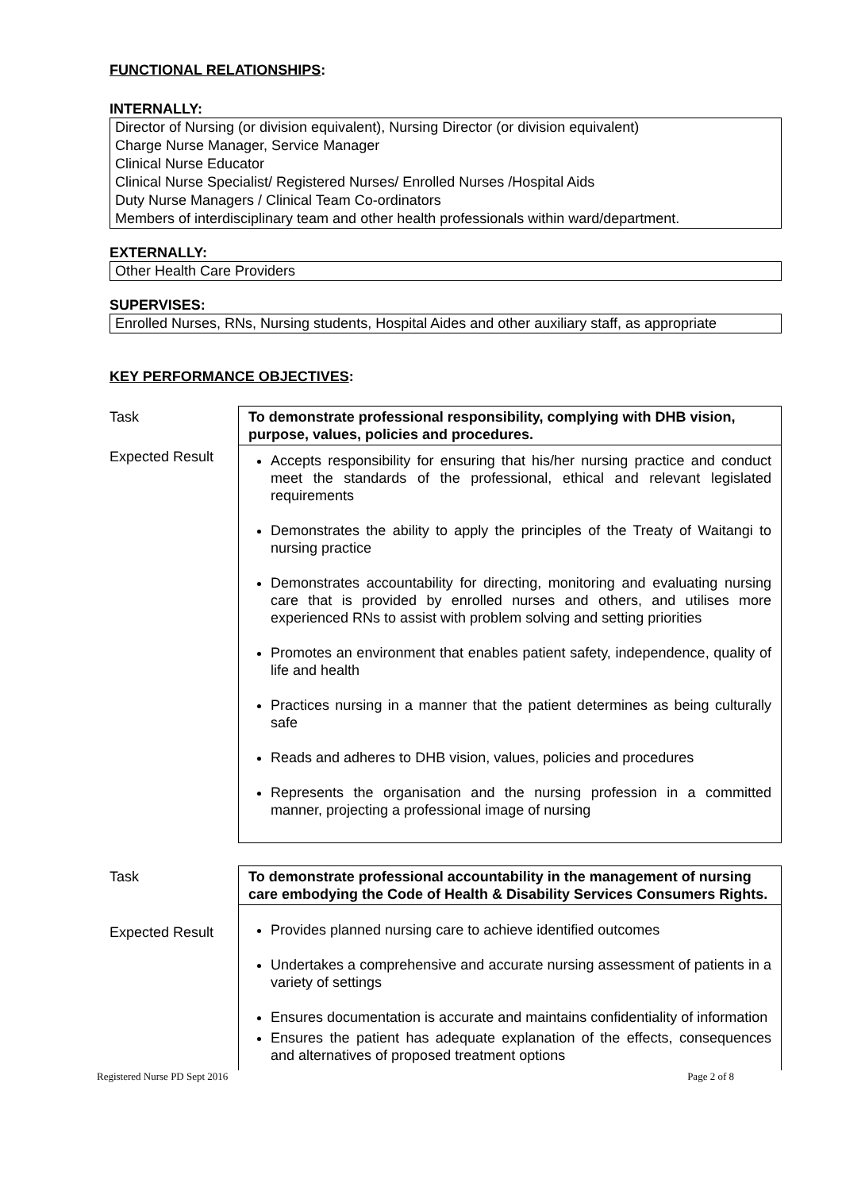FUNCTIONAL RELATIONSHIPS:
INTERNALLY:
Director of Nursing (or division equivalent), Nursing Director (or division equivalent)
Charge Nurse Manager, Service Manager
Clinical Nurse Educator
Clinical Nurse Specialist/ Registered Nurses/ Enrolled Nurses /Hospital Aids
Duty Nurse Managers / Clinical Team Co-ordinators
Members of interdisciplinary team and other health professionals within ward/department.
EXTERNALLY:
Other Health Care Providers
SUPERVISES:
Enrolled Nurses, RNs, Nursing students, Hospital Aides and other auxiliary staff, as appropriate
KEY PERFORMANCE OBJECTIVES:
| Task | To demonstrate professional responsibility, complying with DHB vision, purpose, values, policies and procedures. |
| Expected Result | Accepts responsibility for ensuring that his/her nursing practice and conduct meet the standards of the professional, ethical and relevant legislated requirements Demonstrates the ability to apply the principles of the Treaty of Waitangi to nursing practice Demonstrates accountability for directing, monitoring and evaluating nursing care that is provided by enrolled nurses and others, and utilises more experienced RNs to assist with problem solving and setting priorities Promotes an environment that enables patient safety, independence, quality of life and health Practices nursing in a manner that the patient determines as being culturally safe Reads and adheres to DHB vision, values, policies and procedures Represents the organisation and the nursing profession in a committed manner, projecting a professional image of nursing |
| Task | To demonstrate professional accountability in the management of nursing care embodying the Code of Health & Disability Services Consumers Rights. |
| Expected Result | Provides planned nursing care to achieve identified outcomes Undertakes a comprehensive and accurate nursing assessment of patients in a variety of settings Ensures documentation is accurate and maintains confidentiality of information Ensures the patient has adequate explanation of the effects, consequences and alternatives of proposed treatment options |
Registered Nurse PD Sept 2016 Page 2 of 8